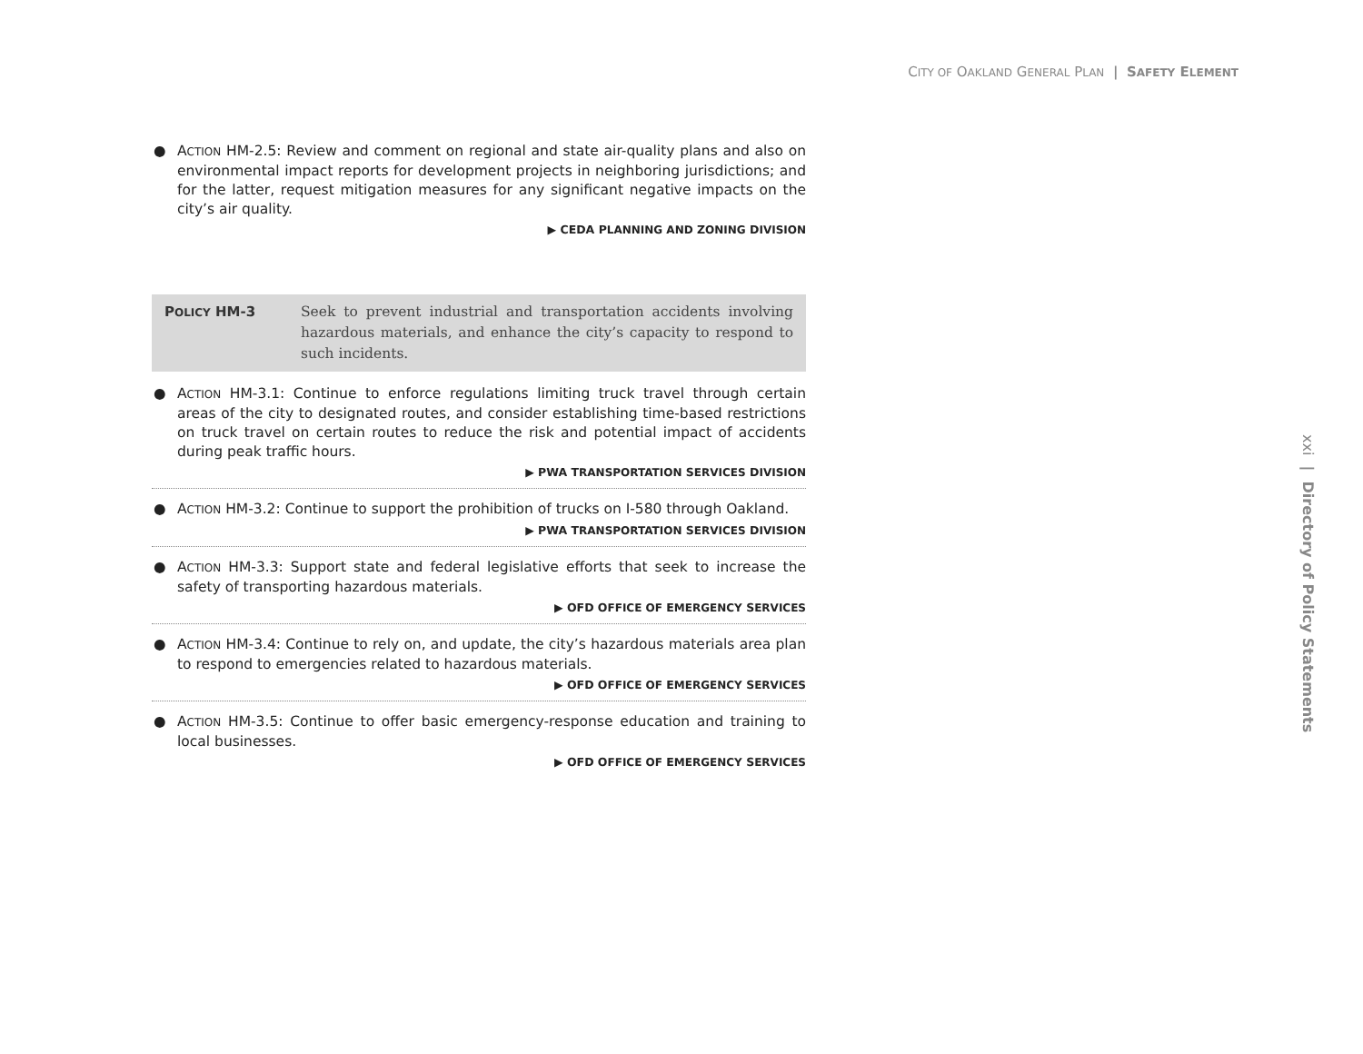CITY OF OAKLAND GENERAL PLAN | SAFETY ELEMENT
● ACTION HM-2.5: Review and comment on regional and state air-quality plans and also on environmental impact reports for development projects in neighboring jurisdictions; and for the latter, request mitigation measures for any significant negative impacts on the city’s air quality.
▶ CEDA PLANNING AND ZONING DIVISION
POLICY HM-3
Seek to prevent industrial and transportation accidents involving hazardous materials, and enhance the city’s capacity to respond to such incidents.
● ACTION HM-3.1: Continue to enforce regulations limiting truck travel through certain areas of the city to designated routes, and consider establishing time-based restrictions on truck travel on certain routes to reduce the risk and potential impact of accidents during peak traffic hours.
▶ PWA TRANSPORTATION SERVICES DIVISION
● ACTION HM-3.2: Continue to support the prohibition of trucks on I-580 through Oakland.
▶ PWA TRANSPORTATION SERVICES DIVISION
● ACTION HM-3.3: Support state and federal legislative efforts that seek to increase the safety of transporting hazardous materials.
▶ OFD OFFICE OF EMERGENCY SERVICES
● ACTION HM-3.4: Continue to rely on, and update, the city’s hazardous materials area plan to respond to emergencies related to hazardous materials.
▶ OFD OFFICE OF EMERGENCY SERVICES
● ACTION HM-3.5: Continue to offer basic emergency-response education and training to local businesses.
▶ OFD OFFICE OF EMERGENCY SERVICES
xxi | Directory of Policy Statements